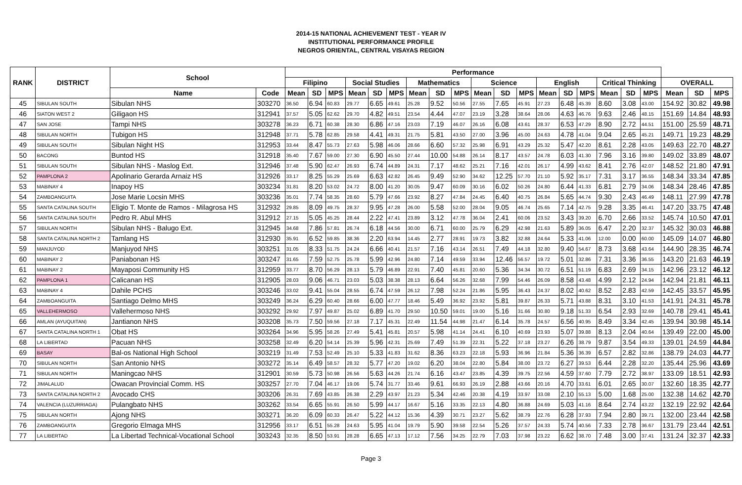2014-15 NATIONAL ACHIEVEMENT TEST - YEAR IV
INSTITUTIONAL PERFORMANCE PROFILE
NEGROS ORIENTAL, CENTRAL VISAYAS REGION
| RANK | DISTRICT | School | | Performance | | | | | | | | | | | | | | | | | | | | |
| --- | --- | --- | --- | --- | --- | --- | --- | --- | --- | --- | --- | --- | --- | --- | --- | --- | --- | --- | --- | --- | --- | --- | --- | --- |
| | | | | Filipino | | | Social Studies | | | Mathematics | | | Science | | | English | | | Critical Thinking | | | OVERALL | | |
| | | Name | Code | Mean | SD | MPS | Mean | SD | MPS | Mean | SD | MPS | Mean | SD | MPS | Mean | SD | MPS | Mean | SD | MPS | Mean | SD | MPS |
| 45 | SIBULAN SOUTH | Sibulan NHS | 303270 | 36.50 | 6.94 | 60.83 | 29.77 | 6.65 | 49.61 | 25.28 | 9.52 | 50.56 | 27.55 | 7.65 | 45.91 | 27.23 | 6.48 | 45.39 | 8.60 | 3.08 | 43.00 | 154.92 | 30.82 | 49.98 |
| 46 | SIATON WEST 2 | Giligaon HS | 312941 | 37.57 | 5.05 | 62.62 | 29.70 | 4.82 | 49.51 | 23.54 | 4.44 | 47.07 | 23.19 | 3.28 | 38.64 | 28.06 | 4.63 | 46.76 | 9.63 | 2.46 | 48.15 | 151.69 | 14.84 | 48.93 |
| 47 | SAN JOSE | Tampi NHS | 303278 | 36.23 | 6.71 | 60.38 | 28.30 | 6.86 | 47.16 | 23.03 | 7.19 | 46.07 | 26.16 | 6.08 | 43.61 | 28.37 | 6.53 | 47.29 | 8.90 | 2.72 | 44.51 | 151.00 | 25.59 | 48.71 |
| 48 | SIBULAN NORTH | Tubigon HS | 312948 | 37.71 | 5.78 | 62.85 | 29.58 | 4.41 | 49.31 | 21.75 | 5.81 | 43.50 | 27.00 | 3.96 | 45.00 | 24.63 | 4.78 | 41.04 | 9.04 | 2.65 | 45.21 | 149.71 | 19.23 | 48.29 |
| 49 | SIBULAN SOUTH | Sibulan Night HS | 312953 | 33.44 | 8.47 | 55.73 | 27.63 | 5.98 | 46.06 | 28.66 | 6.60 | 57.32 | 25.98 | 6.91 | 43.29 | 25.32 | 5.47 | 42.20 | 8.61 | 2.28 | 43.05 | 149.63 | 22.70 | 48.27 |
| 50 | BACONG | Buntod HS | 312918 | 35.40 | 7.67 | 59.00 | 27.30 | 6.90 | 45.50 | 27.44 | 10.00 | 54.88 | 26.14 | 8.17 | 43.57 | 24.78 | 6.03 | 41.30 | 7.96 | 3.16 | 39.80 | 149.02 | 33.89 | 48.07 |
| 51 | SIBULAN SOUTH | Sibulan NHS - Maslog Ext. | 312946 | 37.48 | 5.90 | 62.47 | 26.93 | 6.74 | 44.89 | 24.31 | 7.17 | 48.62 | 25.21 | 7.16 | 42.01 | 26.17 | 4.99 | 43.62 | 8.41 | 2.76 | 42.07 | 148.52 | 21.80 | 47.91 |
| 52 | PAMPLONA 2 | Apolinario Gerarda Arnaiz HS | 312926 | 33.17 | 8.25 | 55.29 | 25.69 | 6.63 | 42.82 | 26.45 | 9.49 | 52.90 | 34.62 | 12.25 | 57.70 | 21.10 | 5.92 | 35.17 | 7.31 | 3.17 | 36.55 | 148.34 | 33.34 | 47.85 |
| 53 | MABINAY 4 | Inapoy HS | 303234 | 31.81 | 8.20 | 53.02 | 24.72 | 8.00 | 41.20 | 30.05 | 9.47 | 60.09 | 30.16 | 6.02 | 50.26 | 24.80 | 6.44 | 41.33 | 6.81 | 2.79 | 34.06 | 148.34 | 28.46 | 47.85 |
| 54 | ZAMBOANGUITA | Jose Marie Locsin MHS | 303236 | 35.01 | 7.74 | 58.35 | 28.60 | 5.79 | 47.66 | 23.92 | 8.27 | 47.84 | 24.45 | 6.40 | 40.75 | 26.84 | 5.65 | 44.74 | 9.30 | 2.43 | 46.49 | 148.11 | 27.99 | 47.78 |
| 55 | SANTA CATALINA SOUTH | Eligio T. Monte de Ramos - Milagrosa HS | 312932 | 29.85 | 8.09 | 49.75 | 28.37 | 9.95 | 47.28 | 26.00 | 5.58 | 52.00 | 28.04 | 9.05 | 46.74 | 25.65 | 7.14 | 42.75 | 9.28 | 3.35 | 46.41 | 147.20 | 33.75 | 47.48 |
| 56 | SANTA CATALINA SOUTH | Pedro R. Abul MHS | 312912 | 27.15 | 5.05 | 45.25 | 28.44 | 2.22 | 47.41 | 23.89 | 3.12 | 47.78 | 36.04 | 2.41 | 60.06 | 23.52 | 3.43 | 39.20 | 6.70 | 2.66 | 33.52 | 145.74 | 10.50 | 47.01 |
| 57 | SIBULAN NORTH | Sibulan NHS - Balugo Ext. | 312945 | 34.68 | 7.86 | 57.81 | 26.74 | 6.18 | 44.56 | 30.00 | 6.71 | 60.00 | 25.79 | 6.29 | 42.98 | 21.63 | 5.89 | 36.05 | 6.47 | 2.20 | 32.37 | 145.32 | 30.03 | 46.88 |
| 58 | SANTA CATALINA NORTH 2 | Tamlang HS | 312930 | 35.91 | 6.52 | 59.85 | 38.36 | 2.20 | 63.94 | 14.45 | 2.77 | 28.91 | 19.73 | 3.82 | 32.88 | 24.64 | 5.33 | 41.06 | 12.00 | 0.00 | 60.00 | 145.09 | 14.07 | 46.80 |
| 59 | MANJUYOD | Manjuyod NHS | 303251 | 31.05 | 8.33 | 51.75 | 24.24 | 6.66 | 40.41 | 21.57 | 7.16 | 43.14 | 26.51 | 7.49 | 44.18 | 32.80 | 9.40 | 54.67 | 8.73 | 3.68 | 43.64 | 144.90 | 28.35 | 46.74 |
| 60 | MABINAY 2 | Paniabonan HS | 303247 | 31.65 | 7.59 | 52.75 | 25.78 | 5.99 | 42.96 | 24.80 | 7.14 | 49.59 | 33.94 | 12.46 | 56.57 | 19.72 | 5.01 | 32.86 | 7.31 | 3.36 | 36.55 | 143.20 | 21.63 | 46.19 |
| 61 | MABINAY 2 | Mayaposi Community HS | 312959 | 33.77 | 8.70 | 56.29 | 28.13 | 5.79 | 46.89 | 22.91 | 7.40 | 45.81 | 20.60 | 5.36 | 34.34 | 30.72 | 6.51 | 51.19 | 6.83 | 2.69 | 34.15 | 142.96 | 23.12 | 46.12 |
| 62 | PAMPLONA 1 | Calicanan HS | 312905 | 28.03 | 9.06 | 46.71 | 23.03 | 5.03 | 38.38 | 28.13 | 6.64 | 56.26 | 32.68 | 7.99 | 54.46 | 26.09 | 8.58 | 43.48 | 4.99 | 2.12 | 24.94 | 142.94 | 21.81 | 46.11 |
| 63 | MABINAY 4 | Dahile PCHS | 303246 | 33.02 | 9.41 | 55.04 | 28.55 | 6.74 | 47.59 | 26.12 | 7.98 | 52.24 | 21.86 | 5.95 | 36.43 | 24.37 | 8.02 | 40.62 | 8.52 | 2.83 | 42.59 | 142.45 | 33.57 | 45.95 |
| 64 | ZAMBOANGUITA | Santiago Delmo MHS | 303249 | 36.24 | 6.29 | 60.40 | 28.66 | 6.00 | 47.77 | 18.46 | 5.49 | 36.92 | 23.92 | 5.81 | 39.87 | 26.33 | 5.71 | 43.88 | 8.31 | 3.10 | 41.53 | 141.91 | 24.31 | 45.78 |
| 65 | VALLEHERMOSO | Vallehermoso NHS | 303292 | 29.92 | 7.97 | 49.87 | 25.02 | 6.89 | 41.70 | 29.50 | 10.50 | 59.01 | 19.00 | 5.16 | 31.66 | 30.80 | 9.18 | 51.33 | 6.54 | 2.93 | 32.69 | 140.78 | 29.41 | 45.41 |
| 66 | AMLAN (AYUQUITAN) | Jantianon NHS | 303208 | 35.73 | 7.50 | 59.56 | 27.18 | 7.17 | 45.31 | 22.49 | 11.54 | 44.98 | 21.47 | 6.14 | 35.78 | 24.57 | 6.56 | 40.95 | 8.49 | 3.34 | 42.45 | 139.94 | 30.98 | 45.14 |
| 67 | SANTA CATALINA NORTH 1 | Obat HS | 303264 | 34.96 | 5.95 | 58.26 | 27.49 | 5.41 | 45.81 | 20.57 | 5.98 | 41.14 | 24.41 | 6.10 | 40.69 | 23.93 | 5.07 | 39.88 | 8.13 | 2.04 | 40.64 | 139.49 | 22.00 | 45.00 |
| 68 | LA LIBERTAD | Pacuan NHS | 303258 | 32.49 | 6.20 | 54.14 | 25.39 | 5.96 | 42.31 | 25.69 | 7.49 | 51.39 | 22.31 | 5.22 | 37.18 | 23.27 | 6.26 | 38.79 | 9.87 | 3.54 | 49.33 | 139.01 | 24.59 | 44.84 |
| 69 | BASAY | Bal-os National High School | 303219 | 31.49 | 7.53 | 52.49 | 25.10 | 5.33 | 41.83 | 31.62 | 8.36 | 63.23 | 22.18 | 5.93 | 36.96 | 21.84 | 5.36 | 36.39 | 6.57 | 2.82 | 32.86 | 138.79 | 24.03 | 44.77 |
| 70 | SIBULAN NORTH | San Antonio NHS | 303272 | 35.14 | 6.49 | 58.57 | 28.32 | 5.77 | 47.20 | 19.02 | 6.20 | 38.04 | 22.80 | 5.84 | 38.00 | 23.72 | 6.27 | 39.53 | 6.44 | 2.28 | 32.20 | 135.44 | 25.96 | 43.69 |
| 71 | SIBULAN NORTH | Maningcao NHS | 312901 | 30.59 | 5.73 | 50.98 | 26.56 | 5.63 | 44.26 | 21.74 | 6.16 | 43.47 | 23.85 | 4.39 | 39.75 | 22.56 | 4.59 | 37.60 | 7.79 | 2.72 | 38.97 | 133.09 | 18.51 | 42.93 |
| 72 | JIMALALUD | Owacan Provincial Comm. HS | 303257 | 27.70 | 7.04 | 46.17 | 19.06 | 5.74 | 31.77 | 33.46 | 9.61 | 66.93 | 26.19 | 2.88 | 43.66 | 20.16 | 4.70 | 33.61 | 6.01 | 2.65 | 30.07 | 132.60 | 18.35 | 42.77 |
| 73 | SANTA CATALINA NORTH 2 | Avocado CHS | 303206 | 26.31 | 7.69 | 43.85 | 26.38 | 2.29 | 43.97 | 21.23 | 5.34 | 42.46 | 20.38 | 4.19 | 33.97 | 33.08 | 2.10 | 55.13 | 5.00 | 1.68 | 25.00 | 132.38 | 14.62 | 42.70 |
| 74 | VALENCIA (LUZURRIAGA) | Pulangbato NHS | 303262 | 33.54 | 6.65 | 55.91 | 26.50 | 5.99 | 44.17 | 16.67 | 5.16 | 33.35 | 22.13 | 4.80 | 36.88 | 24.69 | 5.03 | 41.16 | 8.64 | 2.74 | 43.22 | 132.19 | 22.92 | 42.64 |
| 75 | SIBULAN NORTH | Ajong NHS | 303271 | 36.20 | 6.09 | 60.33 | 26.47 | 5.22 | 44.12 | 15.36 | 4.39 | 30.71 | 23.27 | 5.62 | 38.79 | 22.76 | 6.28 | 37.93 | 7.94 | 2.80 | 39.71 | 132.00 | 23.44 | 42.58 |
| 76 | ZAMBOANGUITA | Gregorio Elmaga MHS | 312956 | 33.17 | 6.51 | 55.28 | 24.63 | 5.95 | 41.04 | 19.79 | 5.90 | 39.58 | 22.54 | 5.26 | 37.57 | 24.33 | 5.74 | 40.56 | 7.33 | 2.78 | 36.67 | 131.79 | 23.44 | 42.51 |
| 77 | LA LIBERTAD | La Libertad Technical-Vocational School | 303243 | 32.35 | 8.50 | 53.91 | 28.28 | 6.65 | 47.13 | 17.12 | 7.56 | 34.25 | 22.79 | 7.03 | 37.98 | 23.22 | 6.62 | 38.70 | 7.48 | 3.00 | 37.41 | 131.24 | 32.37 | 42.33 |
Page 3